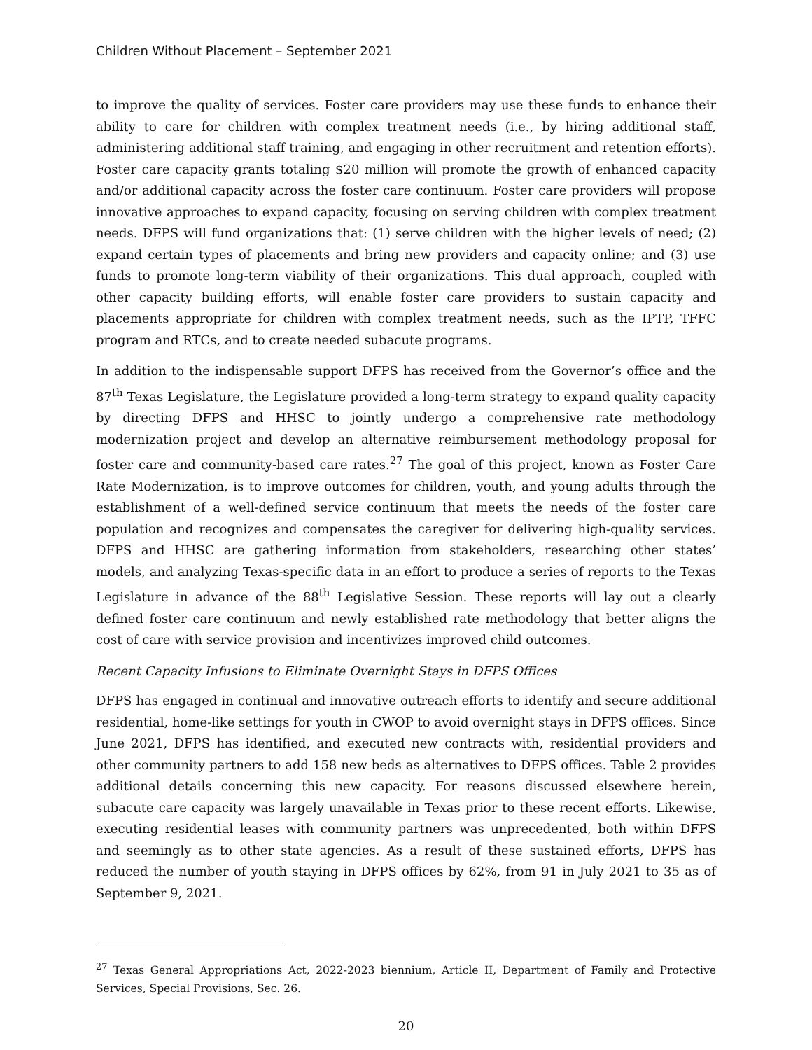Children Without Placement – September 2021
to improve the quality of services. Foster care providers may use these funds to enhance their ability to care for children with complex treatment needs (i.e., by hiring additional staff, administering additional staff training, and engaging in other recruitment and retention efforts). Foster care capacity grants totaling $20 million will promote the growth of enhanced capacity and/or additional capacity across the foster care continuum. Foster care providers will propose innovative approaches to expand capacity, focusing on serving children with complex treatment needs. DFPS will fund organizations that: (1) serve children with the higher levels of need; (2) expand certain types of placements and bring new providers and capacity online; and (3) use funds to promote long-term viability of their organizations. This dual approach, coupled with other capacity building efforts, will enable foster care providers to sustain capacity and placements appropriate for children with complex treatment needs, such as the IPTP, TFFC program and RTCs, and to create needed subacute programs.
In addition to the indispensable support DFPS has received from the Governor’s office and the 87<sup>th</sup> Texas Legislature, the Legislature provided a long-term strategy to expand quality capacity by directing DFPS and HHSC to jointly undergo a comprehensive rate methodology modernization project and develop an alternative reimbursement methodology proposal for foster care and community-based care rates.<sup>27</sup> The goal of this project, known as Foster Care Rate Modernization, is to improve outcomes for children, youth, and young adults through the establishment of a well-defined service continuum that meets the needs of the foster care population and recognizes and compensates the caregiver for delivering high-quality services. DFPS and HHSC are gathering information from stakeholders, researching other states’ models, and analyzing Texas-specific data in an effort to produce a series of reports to the Texas Legislature in advance of the 88<sup>th</sup> Legislative Session. These reports will lay out a clearly defined foster care continuum and newly established rate methodology that better aligns the cost of care with service provision and incentivizes improved child outcomes.
Recent Capacity Infusions to Eliminate Overnight Stays in DFPS Offices
DFPS has engaged in continual and innovative outreach efforts to identify and secure additional residential, home-like settings for youth in CWOP to avoid overnight stays in DFPS offices. Since June 2021, DFPS has identified, and executed new contracts with, residential providers and other community partners to add 158 new beds as alternatives to DFPS offices. Table 2 provides additional details concerning this new capacity. For reasons discussed elsewhere herein, subacute care capacity was largely unavailable in Texas prior to these recent efforts. Likewise, executing residential leases with community partners was unprecedented, both within DFPS and seemingly as to other state agencies. As a result of these sustained efforts, DFPS has reduced the number of youth staying in DFPS offices by 62%, from 91 in July 2021 to 35 as of September 9, 2021.
<sup>27</sup> Texas General Appropriations Act, 2022-2023 biennium, Article II, Department of Family and Protective Services, Special Provisions, Sec. 26.
20